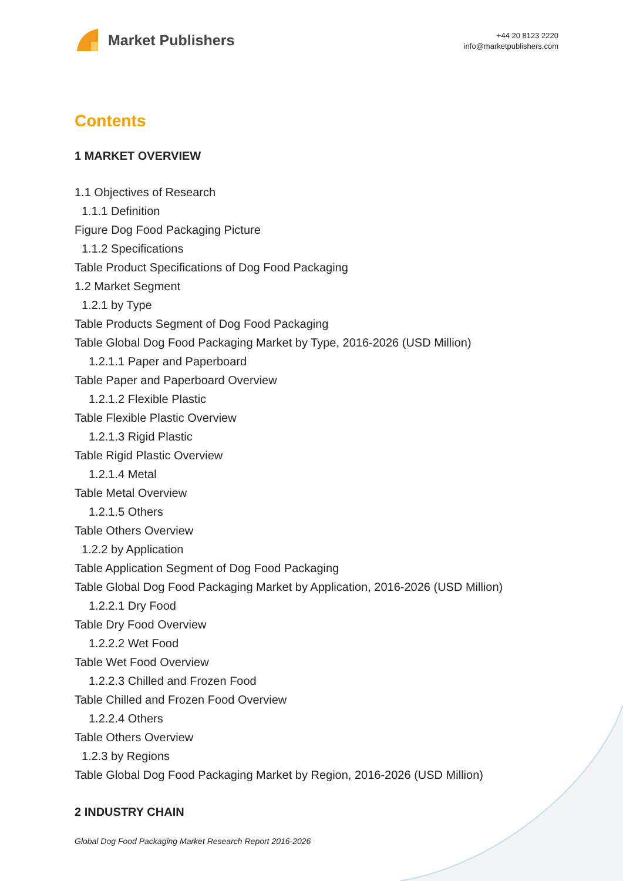Market Publishers
+44 20 8123 2220
info@marketpublishers.com
Contents
1 MARKET OVERVIEW
1.1 Objectives of Research
1.1.1 Definition
Figure Dog Food Packaging Picture
1.1.2 Specifications
Table Product Specifications of Dog Food Packaging
1.2 Market Segment
1.2.1 by Type
Table Products Segment of Dog Food Packaging
Table Global Dog Food Packaging Market by Type, 2016-2026 (USD Million)
1.2.1.1 Paper and Paperboard
Table Paper and Paperboard Overview
1.2.1.2 Flexible Plastic
Table Flexible Plastic Overview
1.2.1.3 Rigid Plastic
Table Rigid Plastic Overview
1.2.1.4 Metal
Table Metal Overview
1.2.1.5 Others
Table Others Overview
1.2.2 by Application
Table Application Segment of Dog Food Packaging
Table Global Dog Food Packaging Market by Application, 2016-2026 (USD Million)
1.2.2.1 Dry Food
Table Dry Food Overview
1.2.2.2 Wet Food
Table Wet Food Overview
1.2.2.3 Chilled and Frozen Food
Table Chilled and Frozen Food Overview
1.2.2.4 Others
Table Others Overview
1.2.3 by Regions
Table Global Dog Food Packaging Market by Region, 2016-2026 (USD Million)
2 INDUSTRY CHAIN
Global Dog Food Packaging Market Research Report 2016-2026